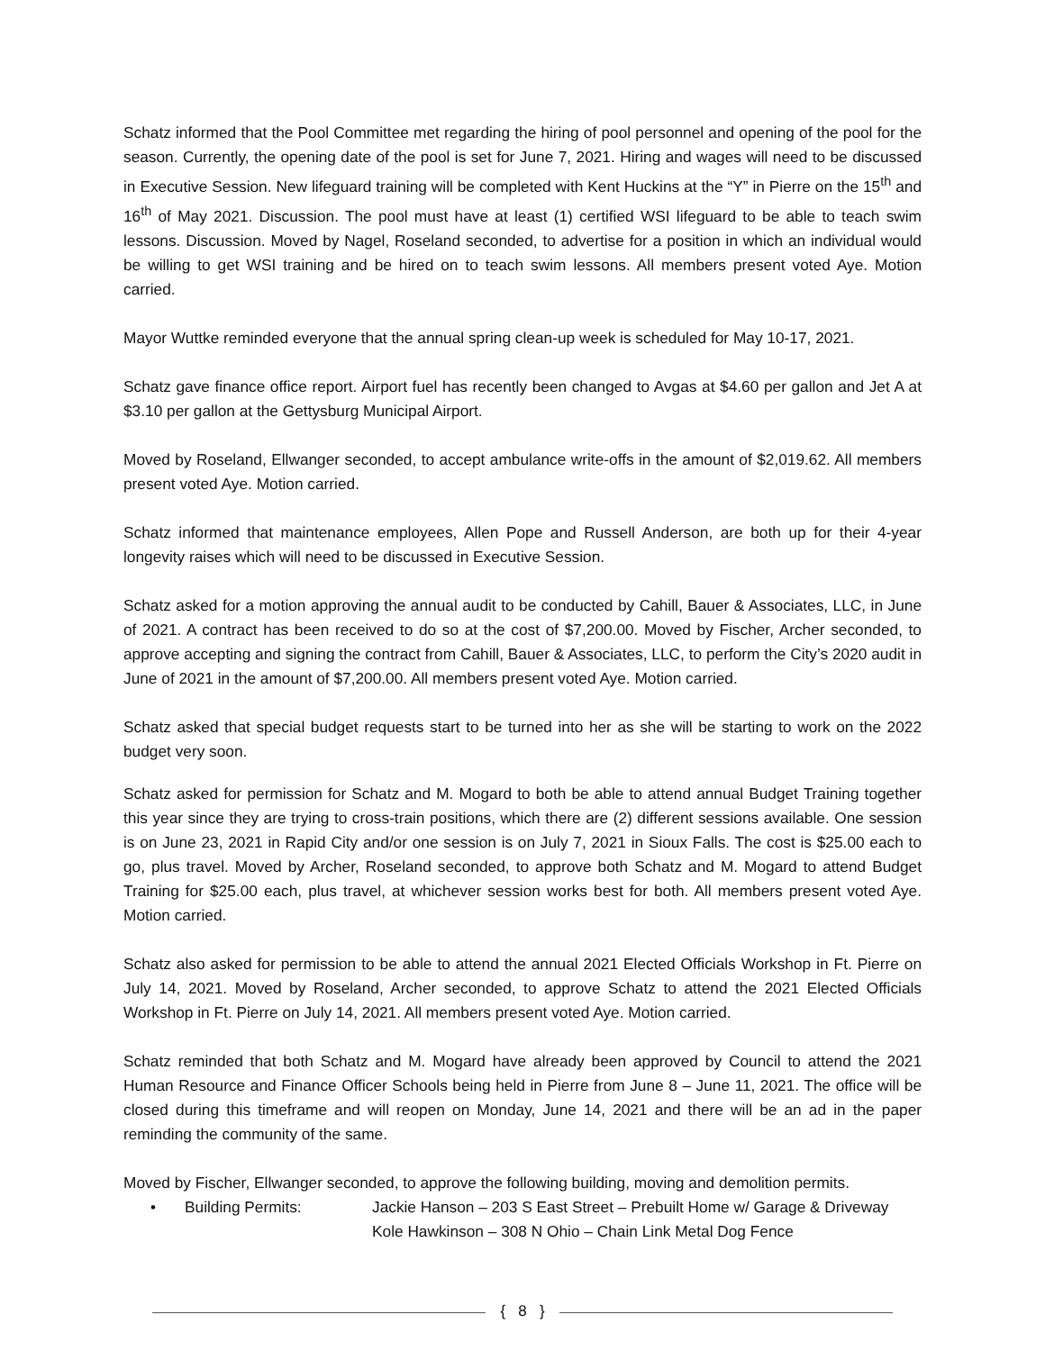Schatz informed that the Pool Committee met regarding the hiring of pool personnel and opening of the pool for the season. Currently, the opening date of the pool is set for June 7, 2021. Hiring and wages will need to be discussed in Executive Session. New lifeguard training will be completed with Kent Huckins at the “Y” in Pierre on the 15<sup>th</sup> and 16<sup>th</sup> of May 2021. Discussion. The pool must have at least (1) certified WSI lifeguard to be able to teach swim lessons. Discussion. Moved by Nagel, Roseland seconded, to advertise for a position in which an individual would be willing to get WSI training and be hired on to teach swim lessons. All members present voted Aye. Motion carried.
Mayor Wuttke reminded everyone that the annual spring clean-up week is scheduled for May 10-17, 2021.
Schatz gave finance office report. Airport fuel has recently been changed to Avgas at $4.60 per gallon and Jet A at $3.10 per gallon at the Gettysburg Municipal Airport.
Moved by Roseland, Ellwanger seconded, to accept ambulance write-offs in the amount of $2,019.62. All members present voted Aye. Motion carried.
Schatz informed that maintenance employees, Allen Pope and Russell Anderson, are both up for their 4-year longevity raises which will need to be discussed in Executive Session.
Schatz asked for a motion approving the annual audit to be conducted by Cahill, Bauer & Associates, LLC, in June of 2021. A contract has been received to do so at the cost of $7,200.00. Moved by Fischer, Archer seconded, to approve accepting and signing the contract from Cahill, Bauer & Associates, LLC, to perform the City’s 2020 audit in June of 2021 in the amount of $7,200.00. All members present voted Aye. Motion carried.
Schatz asked that special budget requests start to be turned into her as she will be starting to work on the 2022 budget very soon.
Schatz asked for permission for Schatz and M. Mogard to both be able to attend annual Budget Training together this year since they are trying to cross-train positions, which there are (2) different sessions available. One session is on June 23, 2021 in Rapid City and/or one session is on July 7, 2021 in Sioux Falls. The cost is $25.00 each to go, plus travel. Moved by Archer, Roseland seconded, to approve both Schatz and M. Mogard to attend Budget Training for $25.00 each, plus travel, at whichever session works best for both. All members present voted Aye. Motion carried.
Schatz also asked for permission to be able to attend the annual 2021 Elected Officials Workshop in Ft. Pierre on July 14, 2021. Moved by Roseland, Archer seconded, to approve Schatz to attend the 2021 Elected Officials Workshop in Ft. Pierre on July 14, 2021. All members present voted Aye. Motion carried.
Schatz reminded that both Schatz and M. Mogard have already been approved by Council to attend the 2021 Human Resource and Finance Officer Schools being held in Pierre from June 8 – June 11, 2021. The office will be closed during this timeframe and will reopen on Monday, June 14, 2021 and there will be an ad in the paper reminding the community of the same.
Moved by Fischer, Ellwanger seconded, to approve the following building, moving and demolition permits.
• Building Permits: Jackie Hanson – 203 S East Street – Prebuilt Home w/ Garage & Driveway
Kole Hawkinson – 308 N Ohio – Chain Link Metal Dog Fence
{ 8 }